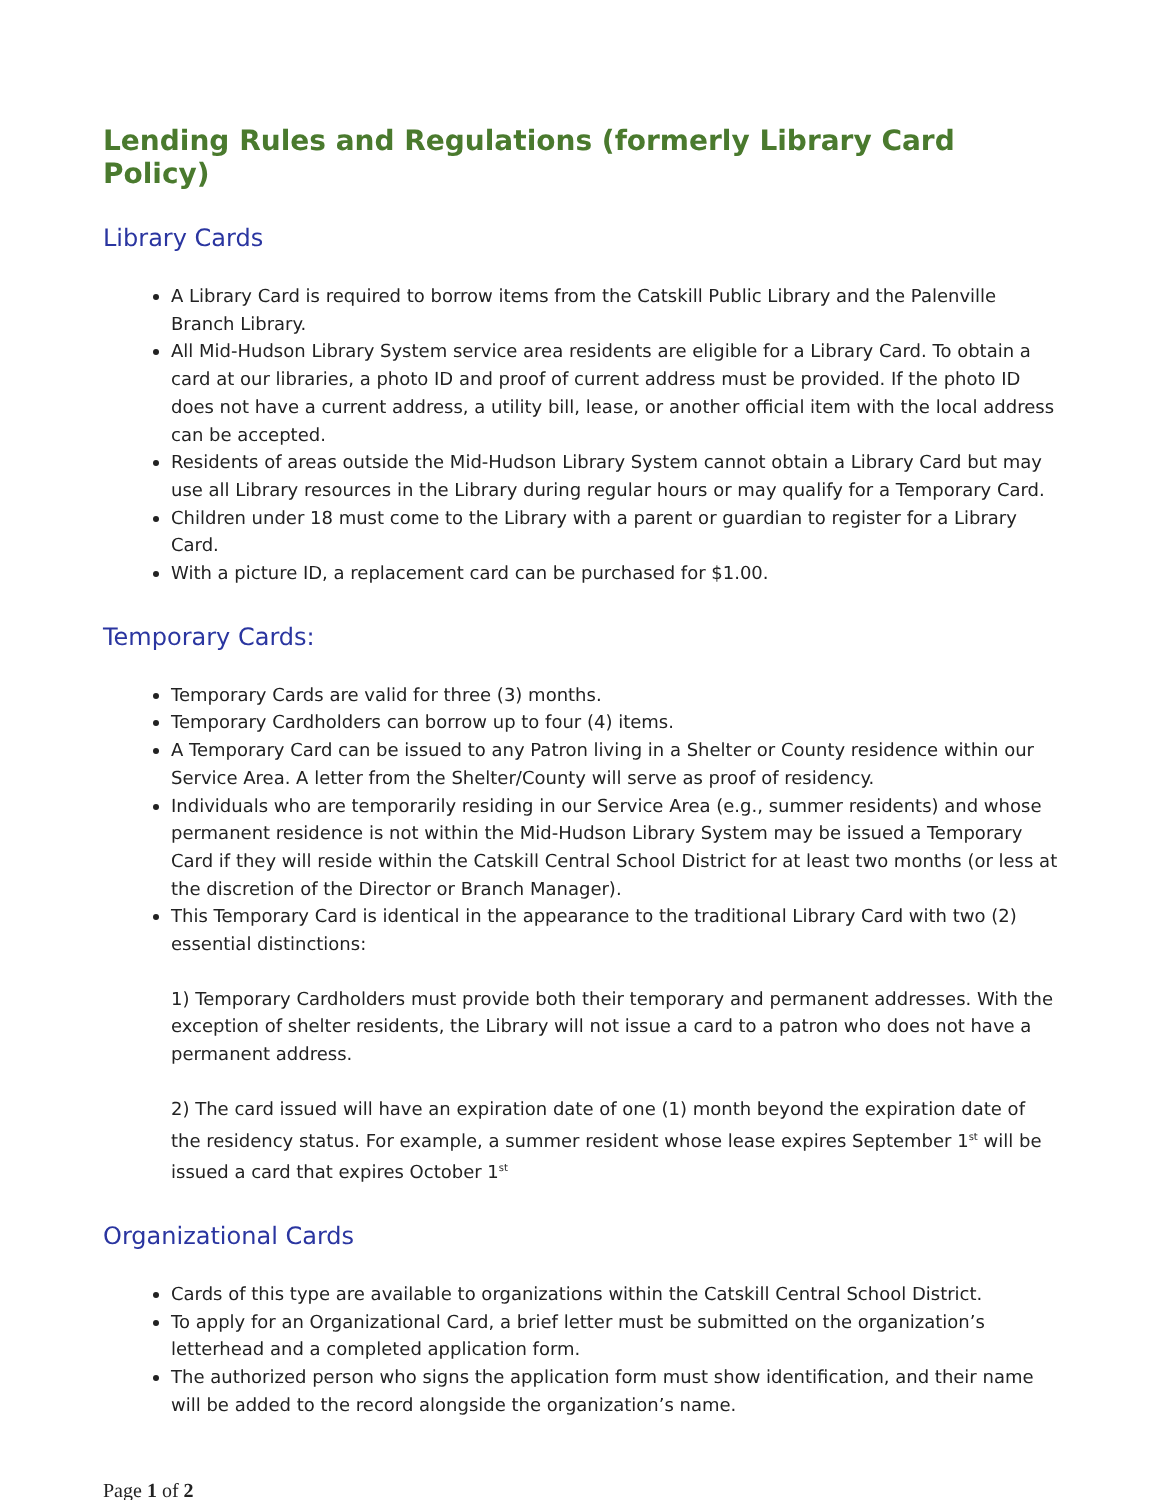Lending Rules and Regulations (formerly Library Card Policy)
Library Cards
A Library Card is required to borrow items from the Catskill Public Library and the Palenville Branch Library.
All Mid-Hudson Library System service area residents are eligible for a Library Card. To obtain a card at our libraries, a photo ID and proof of current address must be provided. If the photo ID does not have a current address, a utility bill, lease, or another official item with the local address can be accepted.
Residents of areas outside the Mid-Hudson Library System cannot obtain a Library Card but may use all Library resources in the Library during regular hours or may qualify for a Temporary Card.
Children under 18 must come to the Library with a parent or guardian to register for a Library Card.
With a picture ID, a replacement card can be purchased for $1.00.
Temporary Cards:
Temporary Cards are valid for three (3) months.
Temporary Cardholders can borrow up to four (4) items.
A Temporary Card can be issued to any Patron living in a Shelter or County residence within our Service Area. A letter from the Shelter/County will serve as proof of residency.
Individuals who are temporarily residing in our Service Area (e.g., summer residents) and whose permanent residence is not within the Mid-Hudson Library System may be issued a Temporary Card if they will reside within the Catskill Central School District for at least two months (or less at the discretion of the Director or Branch Manager).
This Temporary Card is identical in the appearance to the traditional Library Card with two (2) essential distinctions:
1) Temporary Cardholders must provide both their temporary and permanent addresses. With the exception of shelter residents, the Library will not issue a card to a patron who does not have a permanent address.
2) The card issued will have an expiration date of one (1) month beyond the expiration date of the residency status. For example, a summer resident whose lease expires September 1<sup>st</sup> will be issued a card that expires October 1<sup>st</sup>
Organizational Cards
Cards of this type are available to organizations within the Catskill Central School District.
To apply for an Organizational Card, a brief letter must be submitted on the organization’s letterhead and a completed application form.
The authorized person who signs the application form must show identification, and their name will be added to the record alongside the organization’s name.
Page 1 of 2